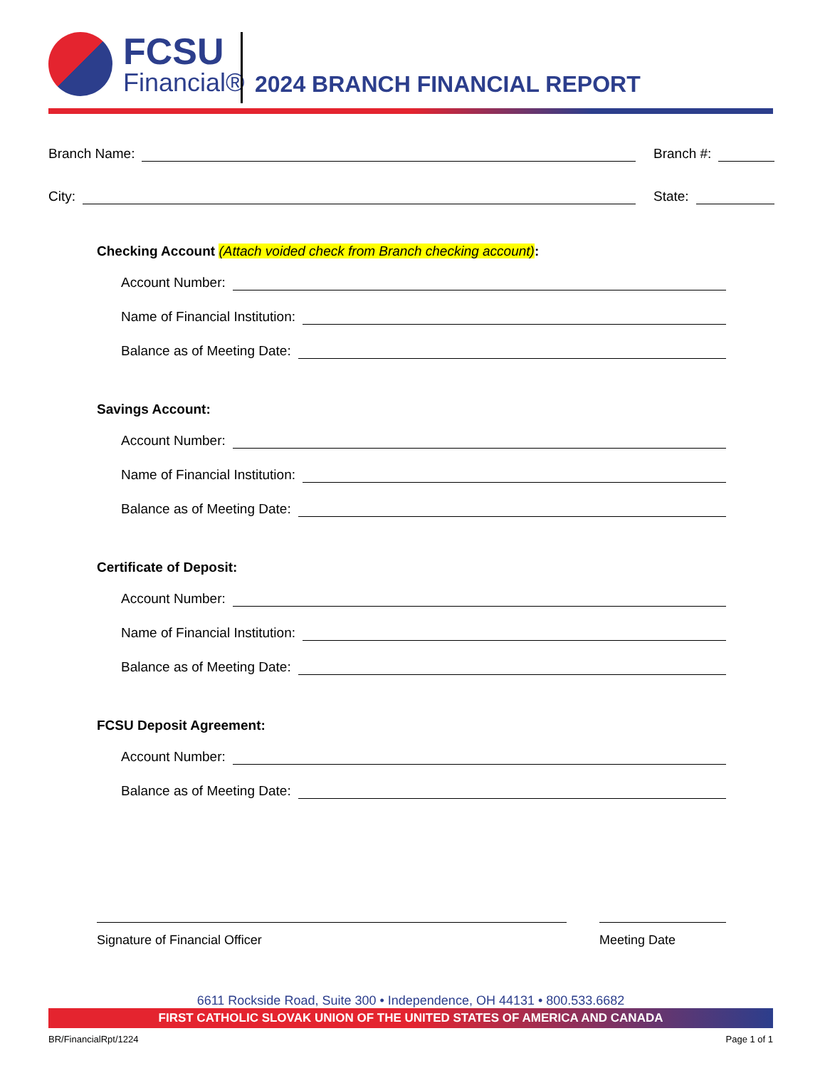FCSU
Financial®
2024 BRANCH FINANCIAL REPORT
Branch Name: Branch #:
City: State:
Checking Account (Attach voided check from Branch checking account):
Account Number:
Name of Financial Institution:
Balance as of Meeting Date:
Savings Account:
Account Number:
Name of Financial Institution:
Balance as of Meeting Date:
Certificate of Deposit:
Account Number:
Name of Financial Institution:
Balance as of Meeting Date:
FCSU Deposit Agreement:
Account Number:
Balance as of Meeting Date:
Signature of Financial Officer Meeting Date
6611 Rockside Road, Suite 300 • Independence, OH 44131 • 800.533.6682
FIRST CATHOLIC SLOVAK UNION OF THE UNITED STATES OF AMERICA AND CANADA
BR/FinancialRpt/1224 Page 1 of 1